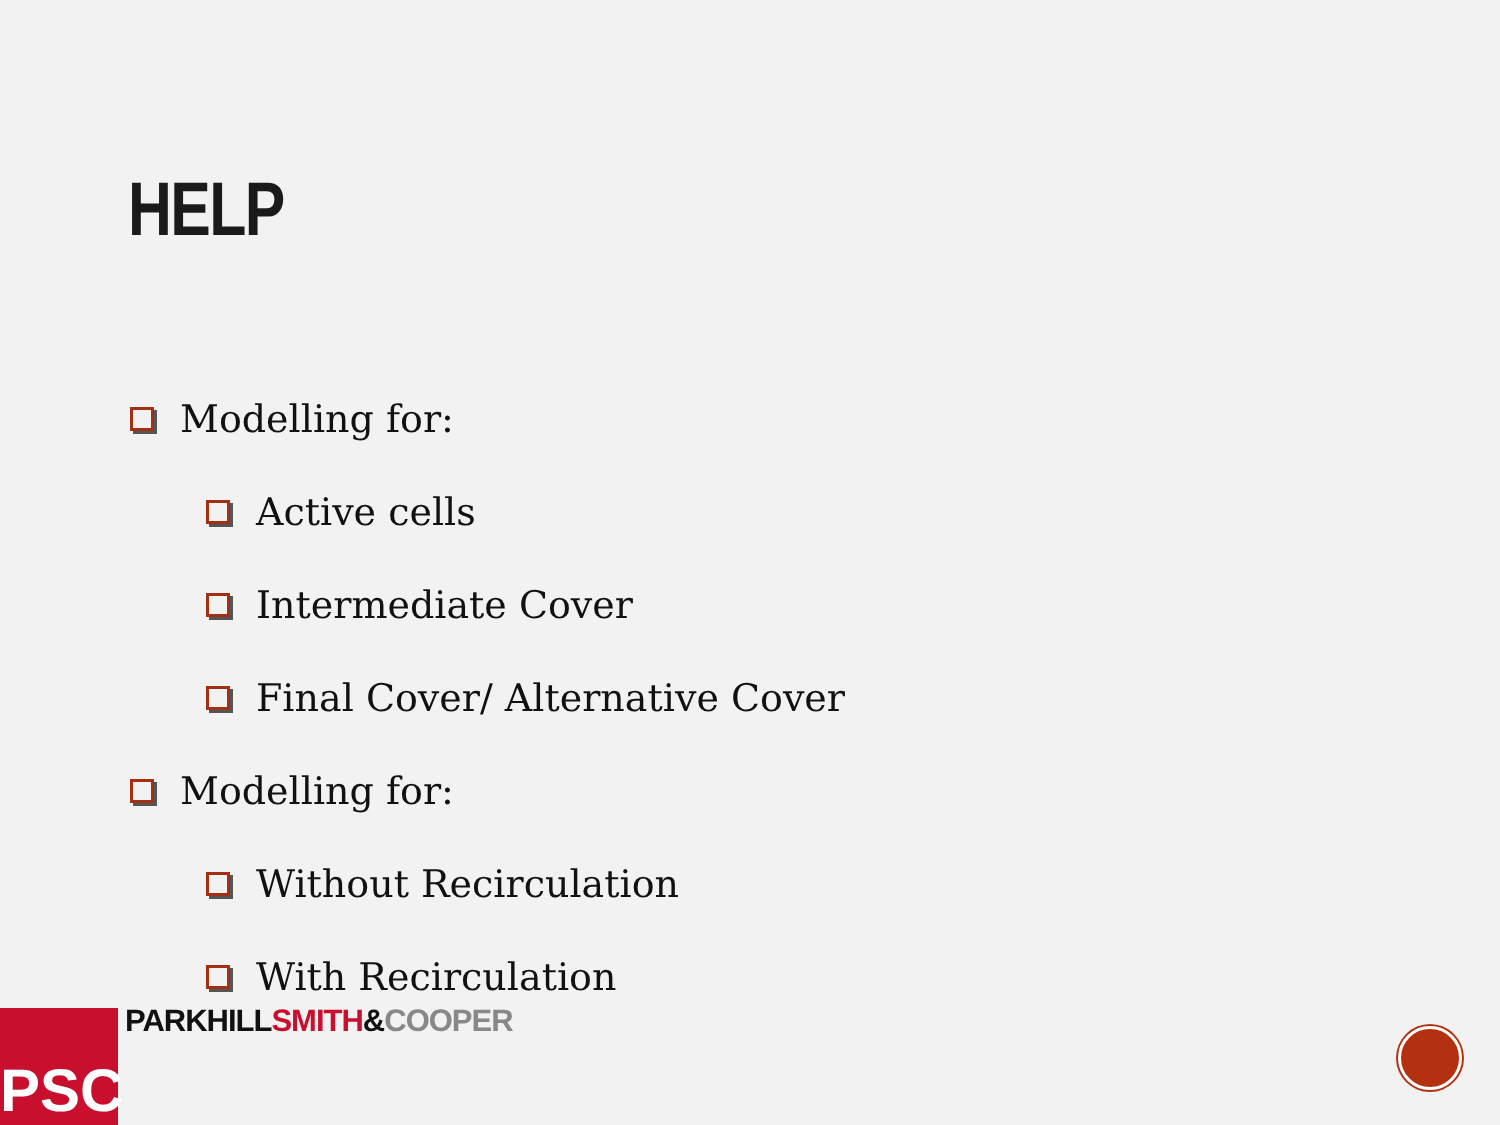HELP
Modelling for:
Active cells
Intermediate Cover
Final Cover/ Alternative Cover
Modelling for:
Without Recirculation
With Recirculation
PSC PARKHILL SMITH&COOPER